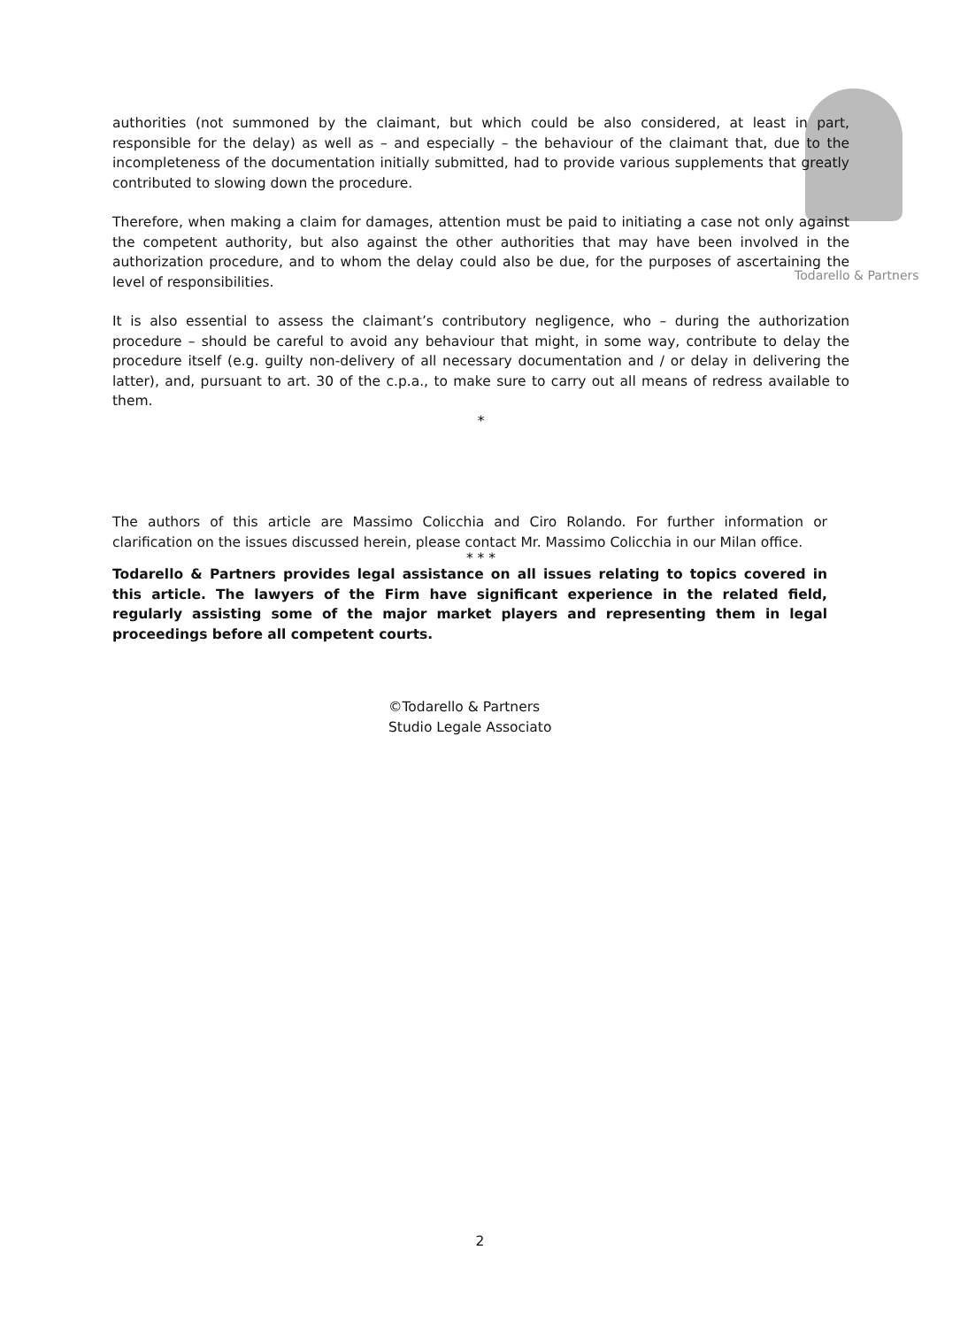Todarello & Partners
authorities (not summoned by the claimant, but which could be also considered, at least in part, responsible for the delay) as well as – and especially – the behaviour of the claimant that, due to the incompleteness of the documentation initially submitted, had to provide various supplements that greatly contributed to slowing down the procedure.
Therefore, when making a claim for damages, attention must be paid to initiating a case not only against the competent authority, but also against the other authorities that may have been involved in the authorization procedure, and to whom the delay could also be due, for the purposes of ascertaining the level of responsibilities.
It is also essential to assess the claimant’s contributory negligence, who – during the authorization procedure – should be careful to avoid any behaviour that might, in some way, contribute to delay the procedure itself (e.g. guilty non-delivery of all necessary documentation and / or delay in delivering the latter), and, pursuant to art. 30 of the c.p.a., to make sure to carry out all means of redress available to them.
*
The authors of this article are Massimo Colicchia and Ciro Rolando. For further information or clarification on the issues discussed herein, please contact Mr. Massimo Colicchia in our Milan office.
* * *
Todarello & Partners provides legal assistance on all issues relating to topics covered in this article. The lawyers of the Firm have significant experience in the related field, regularly assisting some of the major market players and representing them in legal proceedings before all competent courts.
©Todarello & Partners
Studio Legale Associato
2